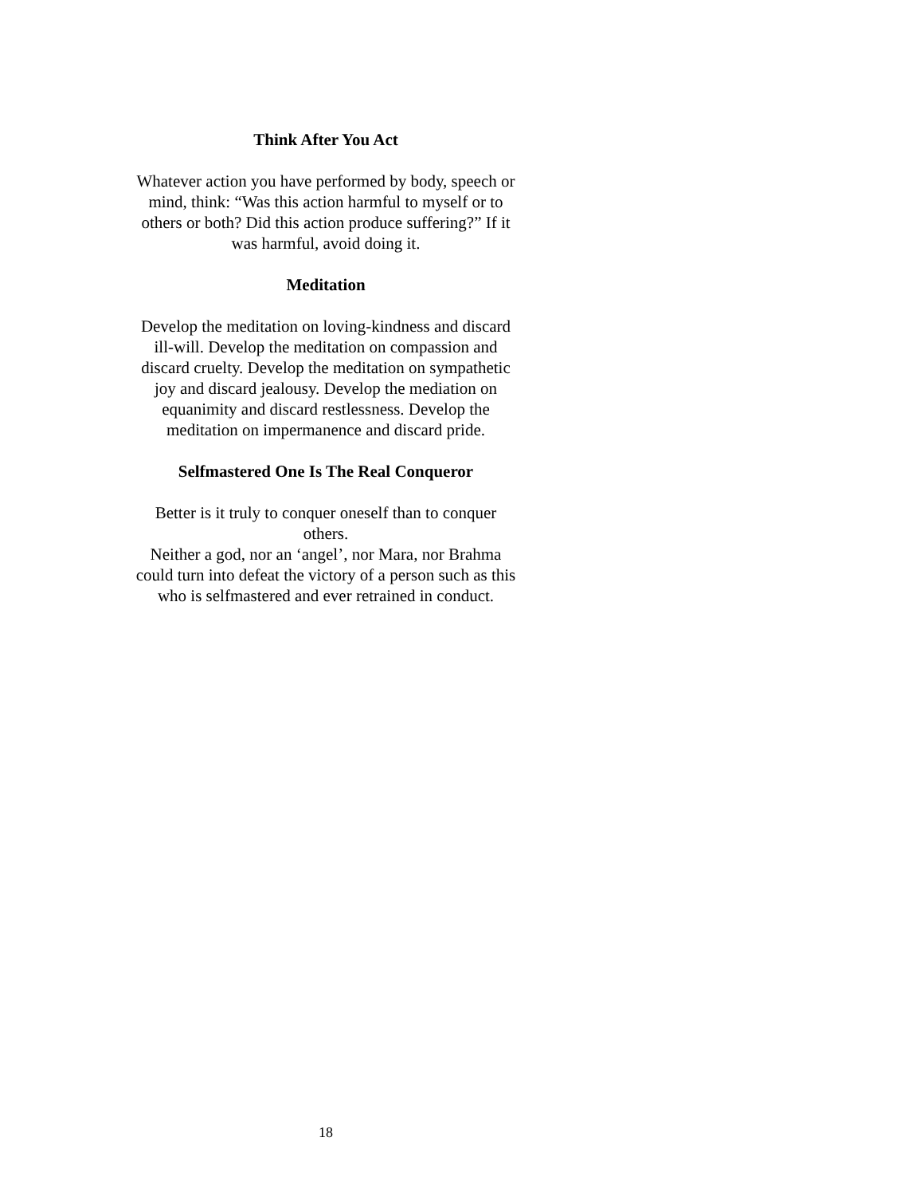Think After You Act
Whatever action you have performed by body, speech or mind, think: “Was this action harmful to myself or to others or both? Did this action produce suffering?” If it was harmful, avoid doing it.
Meditation
Develop the meditation on loving-kindness and discard ill-will. Develop the meditation on compassion and discard cruelty. Develop the meditation on sympathetic joy and discard jealousy. Develop the mediation on equanimity and discard restlessness. Develop the meditation on impermanence and discard pride.
Selfmastered One Is The Real Conqueror
Better is it truly to conquer oneself than to conquer others.
Neither a god, nor an ‘angel’, nor Mara, nor Brahma could turn into defeat the victory of a person such as this who is selfmastered and ever retrained in conduct.
18